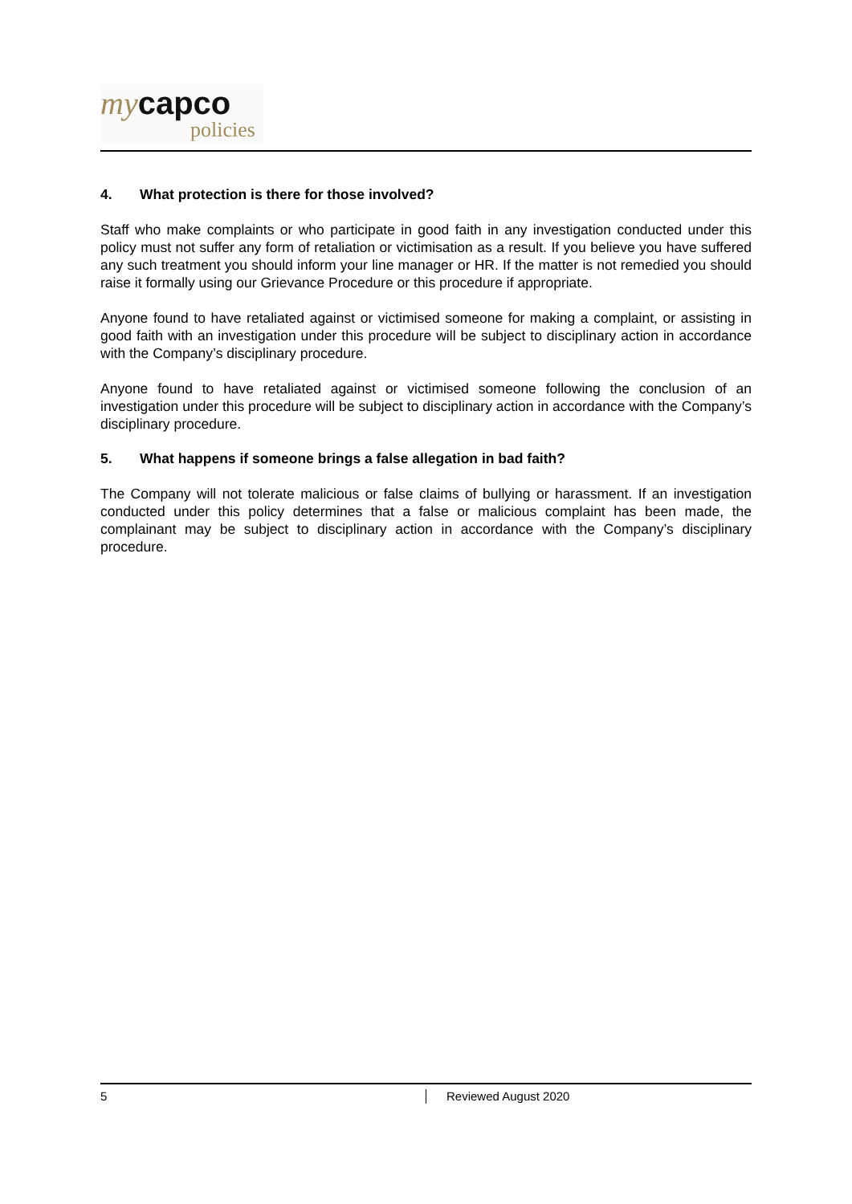my capco
policies
4. What protection is there for those involved?
Staff who make complaints or who participate in good faith in any investigation conducted under this policy must not suffer any form of retaliation or victimisation as a result. If you believe you have suffered any such treatment you should inform your line manager or HR. If the matter is not remedied you should raise it formally using our Grievance Procedure or this procedure if appropriate.
Anyone found to have retaliated against or victimised someone for making a complaint, or assisting in good faith with an investigation under this procedure will be subject to disciplinary action in accordance with the Company’s disciplinary procedure.
Anyone found to have retaliated against or victimised someone following the conclusion of an investigation under this procedure will be subject to disciplinary action in accordance with the Company’s disciplinary procedure.
5. What happens if someone brings a false allegation in bad faith?
The Company will not tolerate malicious or false claims of bullying or harassment. If an investigation conducted under this policy determines that a false or malicious complaint has been made, the complainant may be subject to disciplinary action in accordance with the Company’s disciplinary procedure.
5
Reviewed August 2020